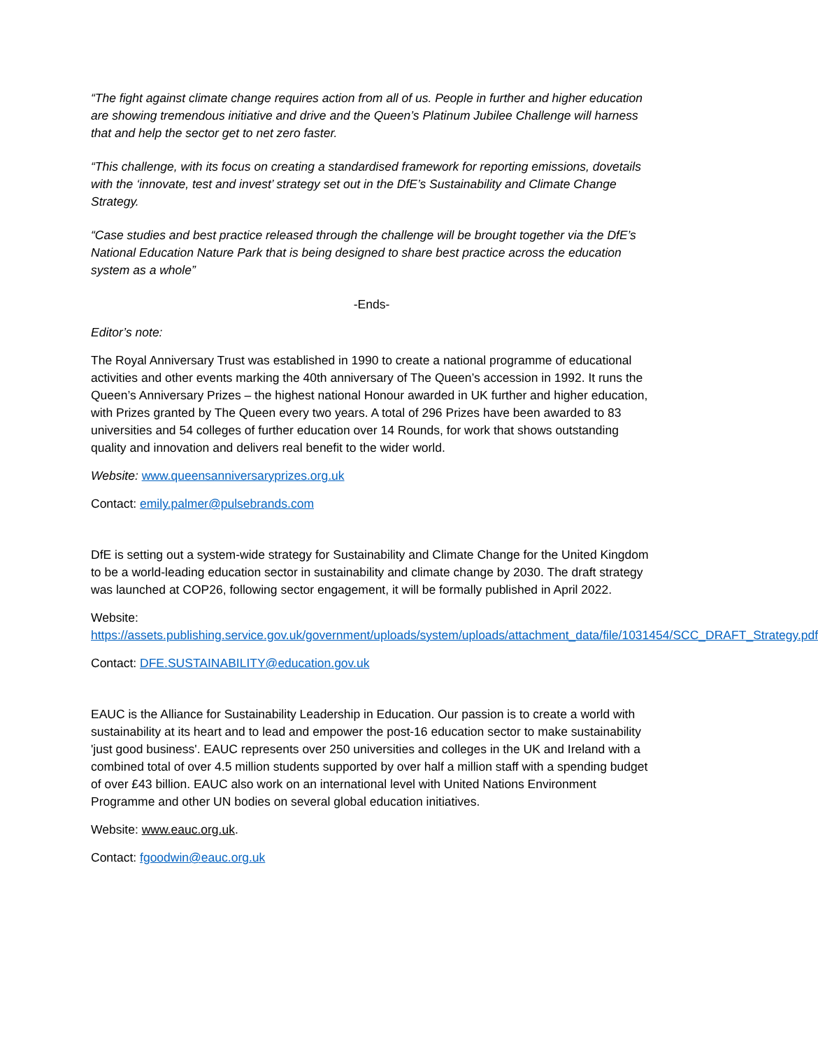“The fight against climate change requires action from all of us. People in further and higher education are showing tremendous initiative and drive and the Queen’s Platinum Jubilee Challenge will harness that and help the sector get to net zero faster.
“This challenge, with its focus on creating a standardised framework for reporting emissions, dovetails with the ‘innovate, test and invest’ strategy set out in the DfE’s Sustainability and Climate Change Strategy.
“Case studies and best practice released through the challenge will be brought together via the DfE’s National Education Nature Park that is being designed to share best practice across the education system as a whole”
-Ends-
Editor’s note:
The Royal Anniversary Trust was established in 1990 to create a national programme of educational activities and other events marking the 40th anniversary of The Queen’s accession in 1992. It runs the Queen’s Anniversary Prizes – the highest national Honour awarded in UK further and higher education, with Prizes granted by The Queen every two years. A total of 296 Prizes have been awarded to 83 universities and 54 colleges of further education over 14 Rounds, for work that shows outstanding quality and innovation and delivers real benefit to the wider world.
Website: www.queensanniversaryprizes.org.uk
Contact: emily.palmer@pulsebrands.com
DfE is setting out a system-wide strategy for Sustainability and Climate Change for the United Kingdom to be a world-leading education sector in sustainability and climate change by 2030. The draft strategy was launched at COP26, following sector engagement, it will be formally published in April 2022.
Website:
https://assets.publishing.service.gov.uk/government/uploads/system/uploads/attachment_data/file/1031454/SCC_DRAFT_Strategy.pdf
Contact: DFE.SUSTAINABILITY@education.gov.uk
EAUC is the Alliance for Sustainability Leadership in Education. Our passion is to create a world with sustainability at its heart and to lead and empower the post-16 education sector to make sustainability 'just good business'. EAUC represents over 250 universities and colleges in the UK and Ireland with a combined total of over 4.5 million students supported by over half a million staff with a spending budget of over £43 billion. EAUC also work on an international level with United Nations Environment Programme and other UN bodies on several global education initiatives.
Website: www.eauc.org.uk.
Contact: fgoodwin@eauc.org.uk